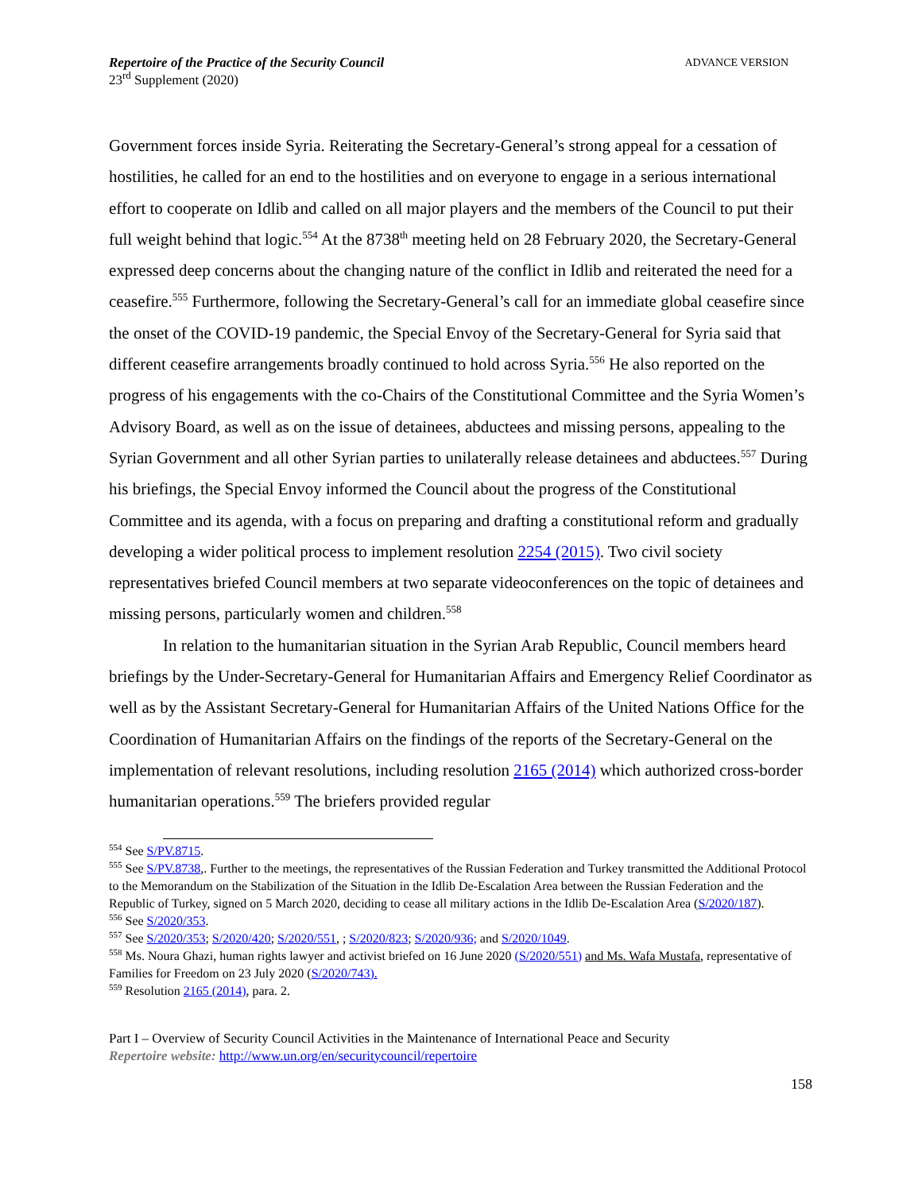Repertoire of the Practice of the Security Council
23<sup>rd</sup> Supplement (2020)
ADVANCE VERSION
Government forces inside Syria. Reiterating the Secretary-General’s strong appeal for a cessation of hostilities, he called for an end to the hostilities and on everyone to engage in a serious international effort to cooperate on Idlib and called on all major players and the members of the Council to put their full weight behind that logic.<sup>554</sup> At the 8738<sup>th</sup> meeting held on 28 February 2020, the Secretary-General expressed deep concerns about the changing nature of the conflict in Idlib and reiterated the need for a ceasefire.<sup>555</sup> Furthermore, following the Secretary-General’s call for an immediate global ceasefire since the onset of the COVID-19 pandemic, the Special Envoy of the Secretary-General for Syria said that different ceasefire arrangements broadly continued to hold across Syria.<sup>556</sup> He also reported on the progress of his engagements with the co-Chairs of the Constitutional Committee and the Syria Women’s Advisory Board, as well as on the issue of detainees, abductees and missing persons, appealing to the Syrian Government and all other Syrian parties to unilaterally release detainees and abductees.<sup>557</sup> During his briefings, the Special Envoy informed the Council about the progress of the Constitutional Committee and its agenda, with a focus on preparing and drafting a constitutional reform and gradually developing a wider political process to implement resolution 2254 (2015). Two civil society representatives briefed Council members at two separate videoconferences on the topic of detainees and missing persons, particularly women and children.<sup>558</sup>
In relation to the humanitarian situation in the Syrian Arab Republic, Council members heard briefings by the Under-Secretary-General for Humanitarian Affairs and Emergency Relief Coordinator as well as by the Assistant Secretary-General for Humanitarian Affairs of the United Nations Office for the Coordination of Humanitarian Affairs on the findings of the reports of the Secretary-General on the implementation of relevant resolutions, including resolution 2165 (2014) which authorized cross-border humanitarian operations.<sup>559</sup> The briefers provided regular
<sup>554</sup> See S/PV.8715.
<sup>555</sup> See S/PV.8738,. Further to the meetings, the representatives of the Russian Federation and Turkey transmitted the Additional Protocol to the Memorandum on the Stabilization of the Situation in the Idlib De-Escalation Area between the Russian Federation and the Republic of Turkey, signed on 5 March 2020, deciding to cease all military actions in the Idlib De-Escalation Area (S/2020/187).
<sup>556</sup> See S/2020/353.
<sup>557</sup> See S/2020/353; S/2020/420; S/2020/551, ; S/2020/823; S/2020/936; and S/2020/1049.
<sup>558</sup> Ms. Noura Ghazi, human rights lawyer and activist briefed on 16 June 2020 (S/2020/551) and Ms. Wafa Mustafa, representative of Families for Freedom on 23 July 2020 (S/2020/743).
<sup>559</sup> Resolution 2165 (2014), para. 2.
Part I – Overview of Security Council Activities in the Maintenance of International Peace and Security
Repertoire website: http://www.un.org/en/securitycouncil/repertoire
158